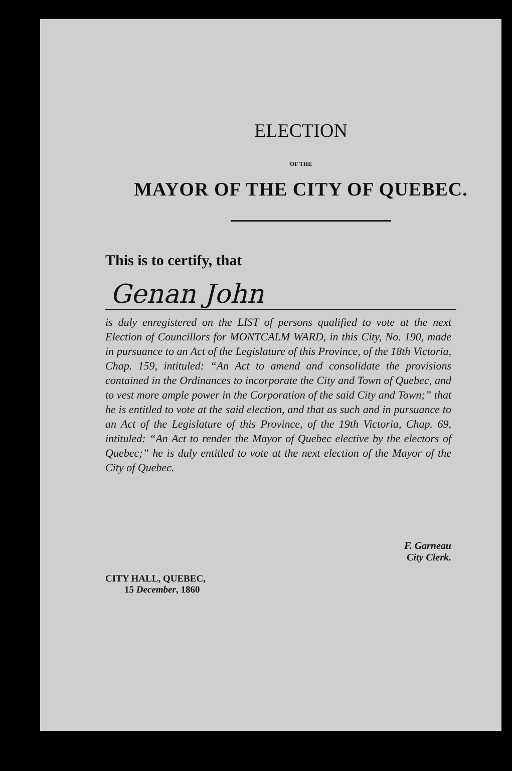ELECTION
OF THE
MAYOR OF THE CITY OF QUEBEC.
This is to certify, that
Genan John
is duly enregistered on the LIST of persons qualified to vote at the next Election of Councillors for MONTCALM WARD, in this City, No. 190, made in pursuance to an Act of the Legislature of this Province, of the 18th Victoria, Chap. 159, intituled: “An Act to amend and consolidate the provisions contained in the Ordinances to incorporate the City and Town of Quebec, and to vest more ample power in the Corporation of the said City and Town;” that he is entitled to vote at the said election, and that as such and in pursuance to an Act of the Legislature of this Province, of the 19th Victoria, Chap. 69, intituled: “An Act to render the Mayor of Quebec elective by the electors of Quebec;” he is duly entitled to vote at the next election of the Mayor of the City of Quebec.
F. Garneau
City Clerk.
CITY HALL, QUEBEC,
15 December, 1860